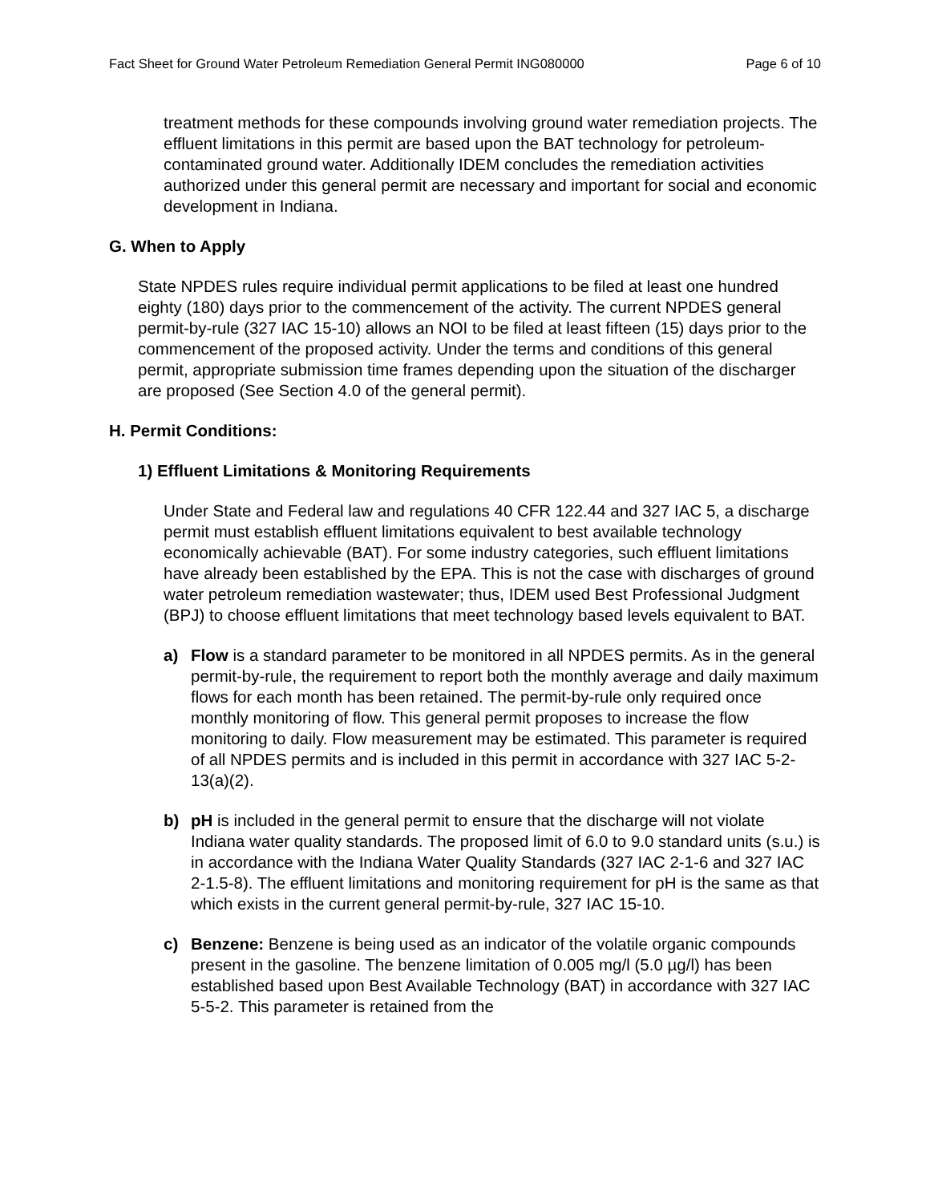Fact Sheet for Ground Water Petroleum Remediation General Permit ING080000 Page 6 of 10
treatment methods for these compounds involving ground water remediation projects. The effluent limitations in this permit are based upon the BAT technology for petroleum-contaminated ground water. Additionally IDEM concludes the remediation activities authorized under this general permit are necessary and important for social and economic development in Indiana.
G. When to Apply
State NPDES rules require individual permit applications to be filed at least one hundred eighty (180) days prior to the commencement of the activity. The current NPDES general permit-by-rule (327 IAC 15-10) allows an NOI to be filed at least fifteen (15) days prior to the commencement of the proposed activity. Under the terms and conditions of this general permit, appropriate submission time frames depending upon the situation of the discharger are proposed (See Section 4.0 of the general permit).
H. Permit Conditions:
1) Effluent Limitations & Monitoring Requirements
Under State and Federal law and regulations 40 CFR 122.44 and 327 IAC 5, a discharge permit must establish effluent limitations equivalent to best available technology economically achievable (BAT). For some industry categories, such effluent limitations have already been established by the EPA. This is not the case with discharges of ground water petroleum remediation wastewater; thus, IDEM used Best Professional Judgment (BPJ) to choose effluent limitations that meet technology based levels equivalent to BAT.
a) Flow is a standard parameter to be monitored in all NPDES permits. As in the general permit-by-rule, the requirement to report both the monthly average and daily maximum flows for each month has been retained. The permit-by-rule only required once monthly monitoring of flow. This general permit proposes to increase the flow monitoring to daily. Flow measurement may be estimated. This parameter is required of all NPDES permits and is included in this permit in accordance with 327 IAC 5-2-13(a)(2).
b) pH is included in the general permit to ensure that the discharge will not violate Indiana water quality standards. The proposed limit of 6.0 to 9.0 standard units (s.u.) is in accordance with the Indiana Water Quality Standards (327 IAC 2-1-6 and 327 IAC 2-1.5-8). The effluent limitations and monitoring requirement for pH is the same as that which exists in the current general permit-by-rule, 327 IAC 15-10.
c) Benzene: Benzene is being used as an indicator of the volatile organic compounds present in the gasoline. The benzene limitation of 0.005 mg/l (5.0 µg/l) has been established based upon Best Available Technology (BAT) in accordance with 327 IAC 5-5-2. This parameter is retained from the